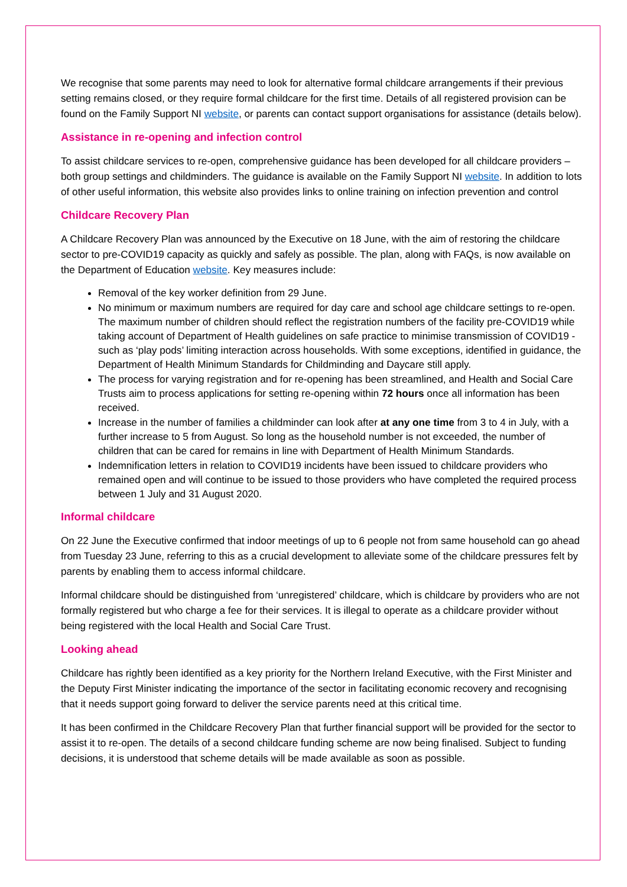We recognise that some parents may need to look for alternative formal childcare arrangements if their previous setting remains closed, or they require formal childcare for the first time. Details of all registered provision can be found on the Family Support NI website, or parents can contact support organisations for assistance (details below).
Assistance in re-opening and infection control
To assist childcare services to re-open, comprehensive guidance has been developed for all childcare providers – both group settings and childminders. The guidance is available on the Family Support NI website. In addition to lots of other useful information, this website also provides links to online training on infection prevention and control
Childcare Recovery Plan
A Childcare Recovery Plan was announced by the Executive on 18 June, with the aim of restoring the childcare sector to pre-COVID19 capacity as quickly and safely as possible. The plan, along with FAQs, is now available on the Department of Education website. Key measures include:
Removal of the key worker definition from 29 June.
No minimum or maximum numbers are required for day care and school age childcare settings to re-open. The maximum number of children should reflect the registration numbers of the facility pre-COVID19 while taking account of Department of Health guidelines on safe practice to minimise transmission of COVID19 - such as ‘play pods’ limiting interaction across households. With some exceptions, identified in guidance, the Department of Health Minimum Standards for Childminding and Daycare still apply.
The process for varying registration and for re-opening has been streamlined, and Health and Social Care Trusts aim to process applications for setting re-opening within 72 hours once all information has been received.
Increase in the number of families a childminder can look after at any one time from 3 to 4 in July, with a further increase to 5 from August. So long as the household number is not exceeded, the number of children that can be cared for remains in line with Department of Health Minimum Standards.
Indemnification letters in relation to COVID19 incidents have been issued to childcare providers who remained open and will continue to be issued to those providers who have completed the required process between 1 July and 31 August 2020.
Informal childcare
On 22 June the Executive confirmed that indoor meetings of up to 6 people not from same household can go ahead from Tuesday 23 June, referring to this as a crucial development to alleviate some of the childcare pressures felt by parents by enabling them to access informal childcare.
Informal childcare should be distinguished from ‘unregistered’ childcare, which is childcare by providers who are not formally registered but who charge a fee for their services. It is illegal to operate as a childcare provider without being registered with the local Health and Social Care Trust.
Looking ahead
Childcare has rightly been identified as a key priority for the Northern Ireland Executive, with the First Minister and the Deputy First Minister indicating the importance of the sector in facilitating economic recovery and recognising that it needs support going forward to deliver the service parents need at this critical time.
It has been confirmed in the Childcare Recovery Plan that further financial support will be provided for the sector to assist it to re-open. The details of a second childcare funding scheme are now being finalised. Subject to funding decisions, it is understood that scheme details will be made available as soon as possible.